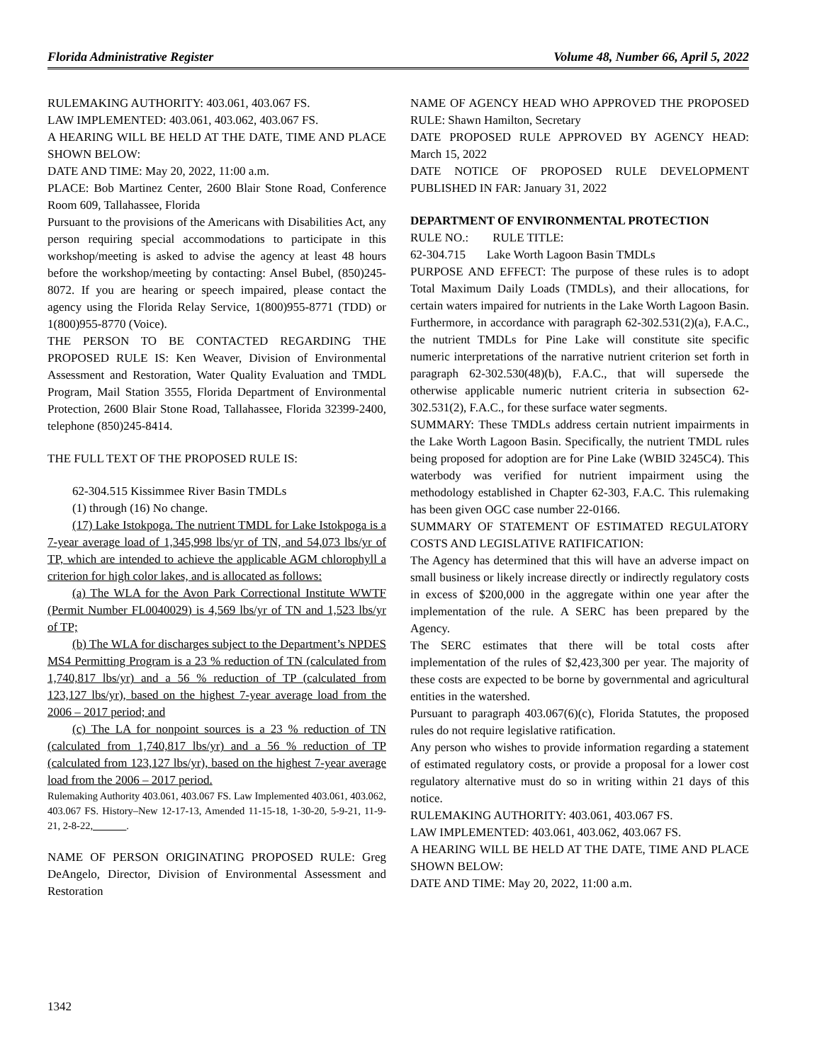Florida Administrative Register Volume 48, Number 66, April 5, 2022
RULEMAKING AUTHORITY: 403.061, 403.067 FS.
LAW IMPLEMENTED: 403.061, 403.062, 403.067 FS.
A HEARING WILL BE HELD AT THE DATE, TIME AND PLACE SHOWN BELOW:
DATE AND TIME: May 20, 2022, 11:00 a.m.
PLACE: Bob Martinez Center, 2600 Blair Stone Road, Conference Room 609, Tallahassee, Florida
Pursuant to the provisions of the Americans with Disabilities Act, any person requiring special accommodations to participate in this workshop/meeting is asked to advise the agency at least 48 hours before the workshop/meeting by contacting: Ansel Bubel, (850)245-8072. If you are hearing or speech impaired, please contact the agency using the Florida Relay Service, 1(800)955-8771 (TDD) or 1(800)955-8770 (Voice).
THE PERSON TO BE CONTACTED REGARDING THE PROPOSED RULE IS: Ken Weaver, Division of Environmental Assessment and Restoration, Water Quality Evaluation and TMDL Program, Mail Station 3555, Florida Department of Environmental Protection, 2600 Blair Stone Road, Tallahassee, Florida 32399-2400, telephone (850)245-8414.
THE FULL TEXT OF THE PROPOSED RULE IS:
62-304.515 Kissimmee River Basin TMDLs
(1) through (16) No change.
(17) Lake Istokpoga. The nutrient TMDL for Lake Istokpoga is a 7-year average load of 1,345,998 lbs/yr of TN, and 54,073 lbs/yr of TP, which are intended to achieve the applicable AGM chlorophyll a criterion for high color lakes, and is allocated as follows:
(a) The WLA for the Avon Park Correctional Institute WWTF (Permit Number FL0040029) is 4,569 lbs/yr of TN and 1,523 lbs/yr of TP;
(b) The WLA for discharges subject to the Department’s NPDES MS4 Permitting Program is a 23 % reduction of TN (calculated from 1,740,817 lbs/yr) and a 56 % reduction of TP (calculated from 123,127 lbs/yr), based on the highest 7-year average load from the 2006 – 2017 period; and
(c) The LA for nonpoint sources is a 23 % reduction of TN (calculated from 1,740,817 lbs/yr) and a 56 % reduction of TP (calculated from 123,127 lbs/yr), based on the highest 7-year average load from the 2006 – 2017 period.
Rulemaking Authority 403.061, 403.067 FS. Law Implemented 403.061, 403.062, 403.067 FS. History–New 12-17-13, Amended 11-15-18, 1-30-20, 5-9-21, 11-9-21, 2-8-22, ______.
NAME OF PERSON ORIGINATING PROPOSED RULE: Greg DeAngelo, Director, Division of Environmental Assessment and Restoration
NAME OF AGENCY HEAD WHO APPROVED THE PROPOSED RULE: Shawn Hamilton, Secretary
DATE PROPOSED RULE APPROVED BY AGENCY HEAD: March 15, 2022
DATE NOTICE OF PROPOSED RULE DEVELOPMENT PUBLISHED IN FAR: January 31, 2022
DEPARTMENT OF ENVIRONMENTAL PROTECTION
RULE NO.: RULE TITLE:
62-304.715 Lake Worth Lagoon Basin TMDLs
PURPOSE AND EFFECT: The purpose of these rules is to adopt Total Maximum Daily Loads (TMDLs), and their allocations, for certain waters impaired for nutrients in the Lake Worth Lagoon Basin. Furthermore, in accordance with paragraph 62-302.531(2)(a), F.A.C., the nutrient TMDLs for Pine Lake will constitute site specific numeric interpretations of the narrative nutrient criterion set forth in paragraph 62-302.530(48)(b), F.A.C., that will supersede the otherwise applicable numeric nutrient criteria in subsection 62-302.531(2), F.A.C., for these surface water segments.
SUMMARY: These TMDLs address certain nutrient impairments in the Lake Worth Lagoon Basin. Specifically, the nutrient TMDL rules being proposed for adoption are for Pine Lake (WBID 3245C4). This waterbody was verified for nutrient impairment using the methodology established in Chapter 62-303, F.A.C. This rulemaking has been given OGC case number 22-0166.
SUMMARY OF STATEMENT OF ESTIMATED REGULATORY COSTS AND LEGISLATIVE RATIFICATION:
The Agency has determined that this will have an adverse impact on small business or likely increase directly or indirectly regulatory costs in excess of $200,000 in the aggregate within one year after the implementation of the rule. A SERC has been prepared by the Agency.
The SERC estimates that there will be total costs after implementation of the rules of $2,423,300 per year. The majority of these costs are expected to be borne by governmental and agricultural entities in the watershed.
Pursuant to paragraph 403.067(6)(c), Florida Statutes, the proposed rules do not require legislative ratification.
Any person who wishes to provide information regarding a statement of estimated regulatory costs, or provide a proposal for a lower cost regulatory alternative must do so in writing within 21 days of this notice.
RULEMAKING AUTHORITY: 403.061, 403.067 FS.
LAW IMPLEMENTED: 403.061, 403.062, 403.067 FS.
A HEARING WILL BE HELD AT THE DATE, TIME AND PLACE SHOWN BELOW:
DATE AND TIME: May 20, 2022, 11:00 a.m.
1342